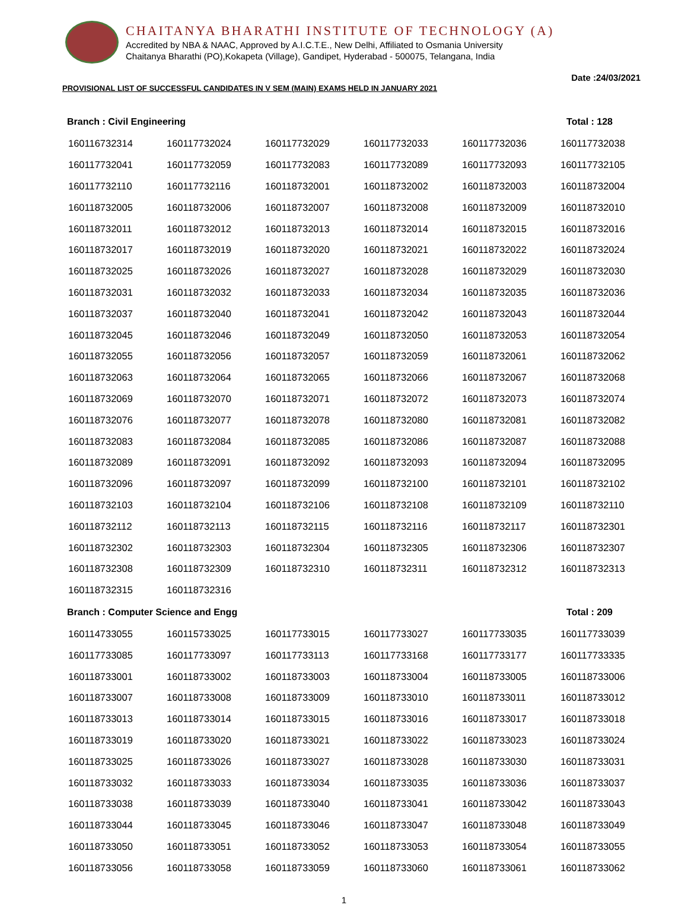CHAITANYA BHARATHI INSTITUTE OF TECHNOLOGY (A)
Accredited by NBA & NAAC, Approved by A.I.C.T.E., New Delhi, Affiliated to Osmania University
Chaitanya Bharathi (PO),Kokapeta (Village), Gandipet, Hyderabad - 500075, Telangana, India
Date :24/03/2021
PROVISIONAL LIST OF SUCCESSFUL CANDIDATES IN V SEM (MAIN) EXAMS HELD IN JANUARY 2021
Branch : Civil Engineering Total : 128
| 160116732314 | 160117732024 | 160117732029 | 160117732033 | 160117732036 | 160117732038 |
| 160117732041 | 160117732059 | 160117732083 | 160117732089 | 160117732093 | 160117732105 |
| 160117732110 | 160117732116 | 160118732001 | 160118732002 | 160118732003 | 160118732004 |
| 160118732005 | 160118732006 | 160118732007 | 160118732008 | 160118732009 | 160118732010 |
| 160118732011 | 160118732012 | 160118732013 | 160118732014 | 160118732015 | 160118732016 |
| 160118732017 | 160118732019 | 160118732020 | 160118732021 | 160118732022 | 160118732024 |
| 160118732025 | 160118732026 | 160118732027 | 160118732028 | 160118732029 | 160118732030 |
| 160118732031 | 160118732032 | 160118732033 | 160118732034 | 160118732035 | 160118732036 |
| 160118732037 | 160118732040 | 160118732041 | 160118732042 | 160118732043 | 160118732044 |
| 160118732045 | 160118732046 | 160118732049 | 160118732050 | 160118732053 | 160118732054 |
| 160118732055 | 160118732056 | 160118732057 | 160118732059 | 160118732061 | 160118732062 |
| 160118732063 | 160118732064 | 160118732065 | 160118732066 | 160118732067 | 160118732068 |
| 160118732069 | 160118732070 | 160118732071 | 160118732072 | 160118732073 | 160118732074 |
| 160118732076 | 160118732077 | 160118732078 | 160118732080 | 160118732081 | 160118732082 |
| 160118732083 | 160118732084 | 160118732085 | 160118732086 | 160118732087 | 160118732088 |
| 160118732089 | 160118732091 | 160118732092 | 160118732093 | 160118732094 | 160118732095 |
| 160118732096 | 160118732097 | 160118732099 | 160118732100 | 160118732101 | 160118732102 |
| 160118732103 | 160118732104 | 160118732106 | 160118732108 | 160118732109 | 160118732110 |
| 160118732112 | 160118732113 | 160118732115 | 160118732116 | 160118732117 | 160118732301 |
| 160118732302 | 160118732303 | 160118732304 | 160118732305 | 160118732306 | 160118732307 |
| 160118732308 | 160118732309 | 160118732310 | 160118732311 | 160118732312 | 160118732313 |
| 160118732315 | 160118732316 | | | | |
Branch : Computer Science and Engg Total : 209
| 160114733055 | 160115733025 | 160117733015 | 160117733027 | 160117733035 | 160117733039 |
| 160117733085 | 160117733097 | 160117733113 | 160117733168 | 160117733177 | 160117733335 |
| 160118733001 | 160118733002 | 160118733003 | 160118733004 | 160118733005 | 160118733006 |
| 160118733007 | 160118733008 | 160118733009 | 160118733010 | 160118733011 | 160118733012 |
| 160118733013 | 160118733014 | 160118733015 | 160118733016 | 160118733017 | 160118733018 |
| 160118733019 | 160118733020 | 160118733021 | 160118733022 | 160118733023 | 160118733024 |
| 160118733025 | 160118733026 | 160118733027 | 160118733028 | 160118733030 | 160118733031 |
| 160118733032 | 160118733033 | 160118733034 | 160118733035 | 160118733036 | 160118733037 |
| 160118733038 | 160118733039 | 160118733040 | 160118733041 | 160118733042 | 160118733043 |
| 160118733044 | 160118733045 | 160118733046 | 160118733047 | 160118733048 | 160118733049 |
| 160118733050 | 160118733051 | 160118733052 | 160118733053 | 160118733054 | 160118733055 |
| 160118733056 | 160118733058 | 160118733059 | 160118733060 | 160118733061 | 160118733062 |
1